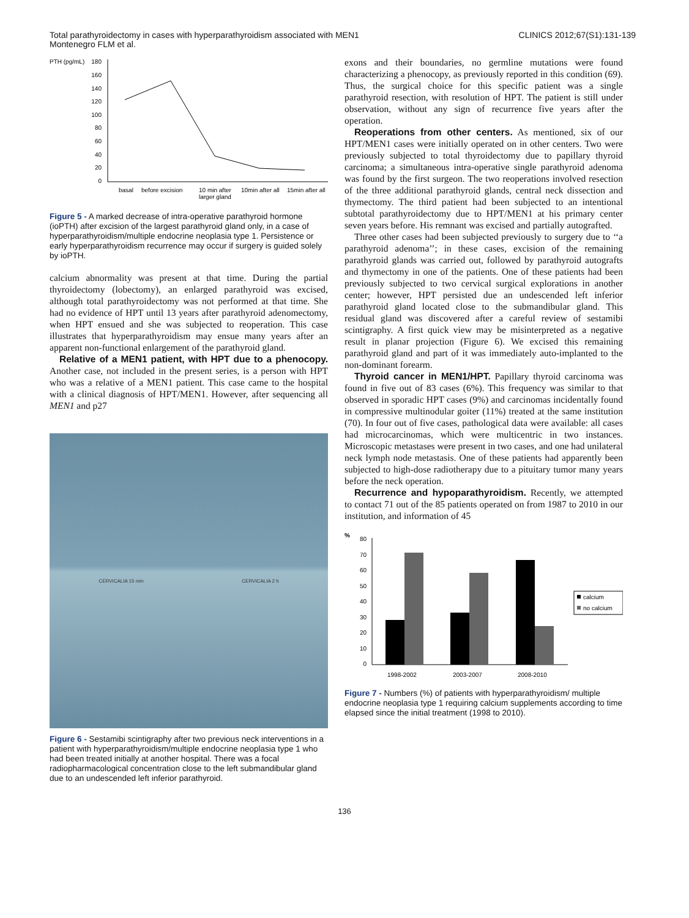Total parathyroidectomy in cases with hyperparathyroidism associated with MEN1
Montenegro FLM et al.
CLINICS 2012;67(S1):131-139
PTH (pg/mL)
180
160
140
120
100
80
60
40
20
0
basal
before excision
10 min after
larger gland
10min after all
15min after all
Figure 5 - A marked decrease of intra-operative parathyroid hormone (ioPTH) after excision of the largest parathyroid gland only, in a case of hyperparathyroidism/multiple endocrine neoplasia type 1. Persistence or early hyperparathyroidism recurrence may occur if surgery is guided solely by ioPTH.
calcium abnormality was present at that time. During the partial thyroidectomy (lobectomy), an enlarged parathyroid was excised, although total parathyroidectomy was not performed at that time. She had no evidence of HPT until 13 years after parathyroid adenomectomy, when HPT ensued and she was subjected to reoperation. This case illustrates that hyperparathyroidism may ensue many years after an apparent non-functional enlargement of the parathyroid gland.
Relative of a MEN1 patient, with HPT due to a phenocopy. Another case, not included in the present series, is a person with HPT who was a relative of a MEN1 patient. This case came to the hospital with a clinical diagnosis of HPT/MEN1. However, after sequencing all MEN1 and p27
CERVICALIA 15 min CERVICALIA 2 h
Figure 6 - Sestamibi scintigraphy after two previous neck interventions in a patient with hyperparathyroidism/multiple endocrine neoplasia type 1 who had been treated initially at another hospital. There was a focal radiopharmacological concentration close to the left submandibular gland due to an undescended left inferior parathyroid.
exons and their boundaries, no germline mutations were found characterizing a phenocopy, as previously reported in this condition (69). Thus, the surgical choice for this specific patient was a single parathyroid resection, with resolution of HPT. The patient is still under observation, without any sign of recurrence five years after the operation.
Reoperations from other centers. As mentioned, six of our HPT/MEN1 cases were initially operated on in other centers. Two were previously subjected to total thyroidectomy due to papillary thyroid carcinoma; a simultaneous intra-operative single parathyroid adenoma was found by the first surgeon. The two reoperations involved resection of the three additional parathyroid glands, central neck dissection and thymectomy. The third patient had been subjected to an intentional subtotal parathyroidectomy due to HPT/MEN1 at his primary center seven years before. His remnant was excised and partially autografted.
Three other cases had been subjected previously to surgery due to ‘‘a parathyroid adenoma’’; in these cases, excision of the remaining parathyroid glands was carried out, followed by parathyroid autografts and thymectomy in one of the patients. One of these patients had been previously subjected to two cervical surgical explorations in another center; however, HPT persisted due an undescended left inferior parathyroid gland located close to the submandibular gland. This residual gland was discovered after a careful review of sestamibi scintigraphy. A first quick view may be misinterpreted as a negative result in planar projection (Figure 6). We excised this remaining parathyroid gland and part of it was immediately auto-implanted to the non-dominant forearm.
Thyroid cancer in MEN1/HPT. Papillary thyroid carcinoma was found in five out of 83 cases (6%). This frequency was similar to that observed in sporadic HPT cases (9%) and carcinomas incidentally found in compressive multinodular goiter (11%) treated at the same institution (70). In four out of five cases, pathological data were available: all cases had microcarcinomas, which were multicentric in two instances. Microscopic metastases were present in two cases, and one had unilateral neck lymph node metastasis. One of these patients had apparently been subjected to high-dose radiotherapy due to a pituitary tumor many years before the neck operation.
Recurrence and hypoparathyroidism. Recently, we attempted to contact 71 out of the 85 patients operated on from 1987 to 2010 in our institution, and information of 45
%
80
70
60
50
40
30
20
10
0
1998-2002
2003-2007
2008-2010
calcium
no calcium
Figure 7 - Numbers (%) of patients with hyperparathyroidism/ multiple endocrine neoplasia type 1 requiring calcium supplements according to time elapsed since the initial treatment (1998 to 2010).
136